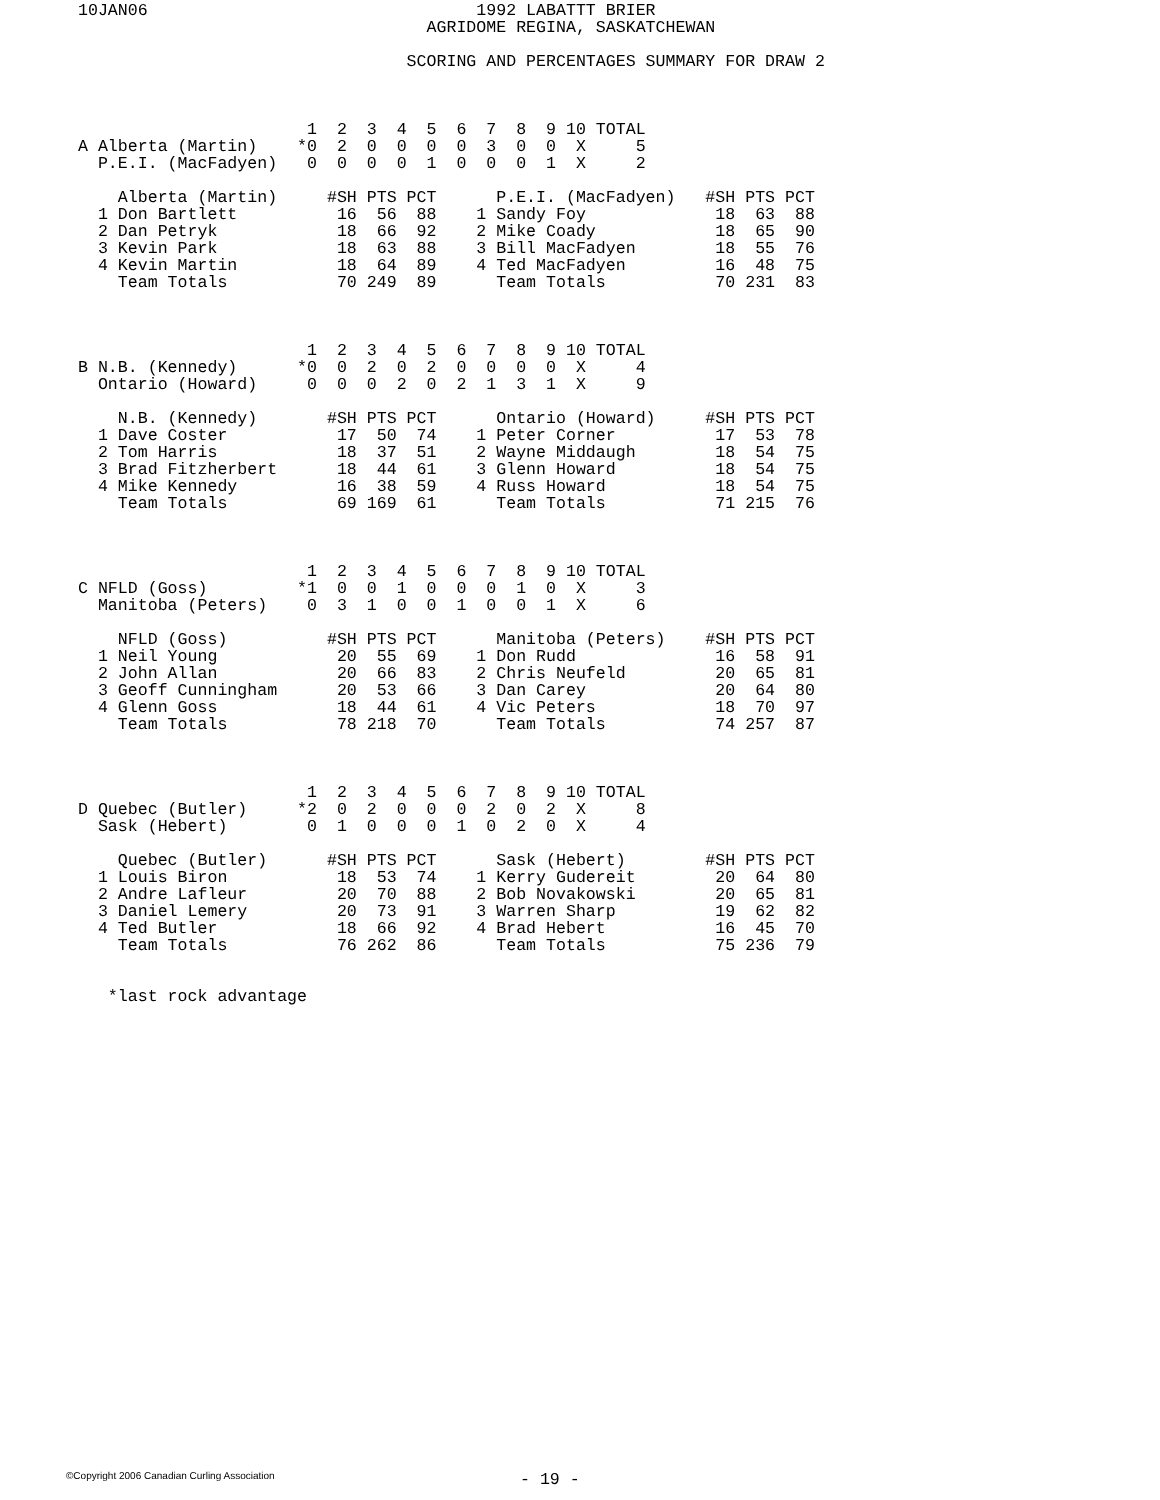10JAN06                                 1992 LABATTT BRIER
                                   AGRIDOME REGINA, SASKATCHEWAN

                                 SCORING AND PERCENTAGES SUMMARY FOR DRAW 2



                       1  2  3  4  5  6  7  8  9 10 TOTAL
A Alberta (Martin)    *0  2  0  0  0  0  3  0  0  X     5
  P.E.I. (MacFadyen)   0  0  0  0  1  0  0  0  1  X     2

    Alberta (Martin)     #SH PTS PCT      P.E.I. (MacFadyen)   #SH PTS PCT
  1 Don Bartlett          16  56  88    1 Sandy Foy             18  63  88
  2 Dan Petryk            18  66  92    2 Mike Coady            18  65  90
  3 Kevin Park            18  63  88    3 Bill MacFadyen        18  55  76
  4 Kevin Martin          18  64  89    4 Ted MacFadyen         16  48  75
    Team Totals           70 249  89      Team Totals           70 231  83



                       1  2  3  4  5  6  7  8  9 10 TOTAL
B N.B. (Kennedy)      *0  0  2  0  2  0  0  0  0  X     4
  Ontario (Howard)     0  0  0  2  0  2  1  3  1  X     9

    N.B. (Kennedy)       #SH PTS PCT      Ontario (Howard)     #SH PTS PCT
  1 Dave Coster           17  50  74    1 Peter Corner          17  53  78
  2 Tom Harris            18  37  51    2 Wayne Middaugh        18  54  75
  3 Brad Fitzherbert      18  44  61    3 Glenn Howard          18  54  75
  4 Mike Kennedy          16  38  59    4 Russ Howard           18  54  75
    Team Totals           69 169  61      Team Totals           71 215  76



                       1  2  3  4  5  6  7  8  9 10 TOTAL
C NFLD (Goss)         *1  0  0  1  0  0  0  1  0  X     3
  Manitoba (Peters)    0  3  1  0  0  1  0  0  1  X     6

    NFLD (Goss)          #SH PTS PCT      Manitoba (Peters)    #SH PTS PCT
  1 Neil Young            20  55  69    1 Don Rudd              16  58  91
  2 John Allan            20  66  83    2 Chris Neufeld         20  65  81
  3 Geoff Cunningham      20  53  66    3 Dan Carey             20  64  80
  4 Glenn Goss            18  44  61    4 Vic Peters            18  70  97
    Team Totals           78 218  70      Team Totals           74 257  87



                       1  2  3  4  5  6  7  8  9 10 TOTAL
D Quebec (Butler)     *2  0  2  0  0  0  2  0  2  X     8
  Sask (Hebert)        0  1  0  0  0  1  0  2  0  X     4

    Quebec (Butler)      #SH PTS PCT      Sask (Hebert)        #SH PTS PCT
  1 Louis Biron           18  53  74    1 Kerry Gudereit        20  64  80
  2 Andre Lafleur         20  70  88    2 Bob Novakowski        20  65  81
  3 Daniel Lemery         20  73  91    3 Warren Sharp          19  62  82
  4 Ted Butler            18  66  92    4 Brad Hebert           16  45  70
    Team Totals           76 262  86      Team Totals           75 236  79


   *last rock advantage
©Copyright 2006 Canadian Curling Association
- 19 -